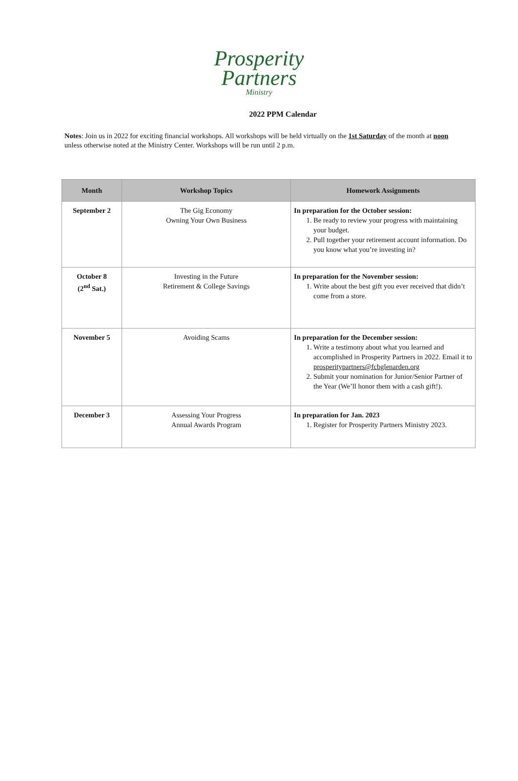Prosperity Partners
Ministry
2022 PPM Calendar
Notes: Join us in 2022 for exciting financial workshops. All workshops will be held virtually on the 1st Saturday of the month at noon unless otherwise noted at the Ministry Center. Workshops will be run until 2 p.m.
| Month | Workshop Topics | Homework Assignments |
| --- | --- | --- |
| September 2 | The Gig Economy Owning Your Own Business | In preparation for the October session: 1. Be ready to review your progress with maintaining your budget. 2. Pull together your retirement account information. Do you know what you’re investing in? |
| October 8 (2<sup>nd</sup> Sat.) | Investing in the Future Retirement & College Savings | In preparation for the November session: 1. Write about the best gift you ever received that didn’t come from a store. |
| November 5 | Avoiding Scams | In preparation for the December session: 1. Write a testimony about what you learned and accomplished in Prosperity Partners in 2022. Email it to prosperitypartners@fcbglenarden.org 2. Submit your nomination for Junior/Senior Partner of the Year (We’ll honor them with a cash gift!). |
| December 3 | Assessing Your Progress Annual Awards Program | In preparation for Jan. 2023 1. Register for Prosperity Partners Ministry 2023. |